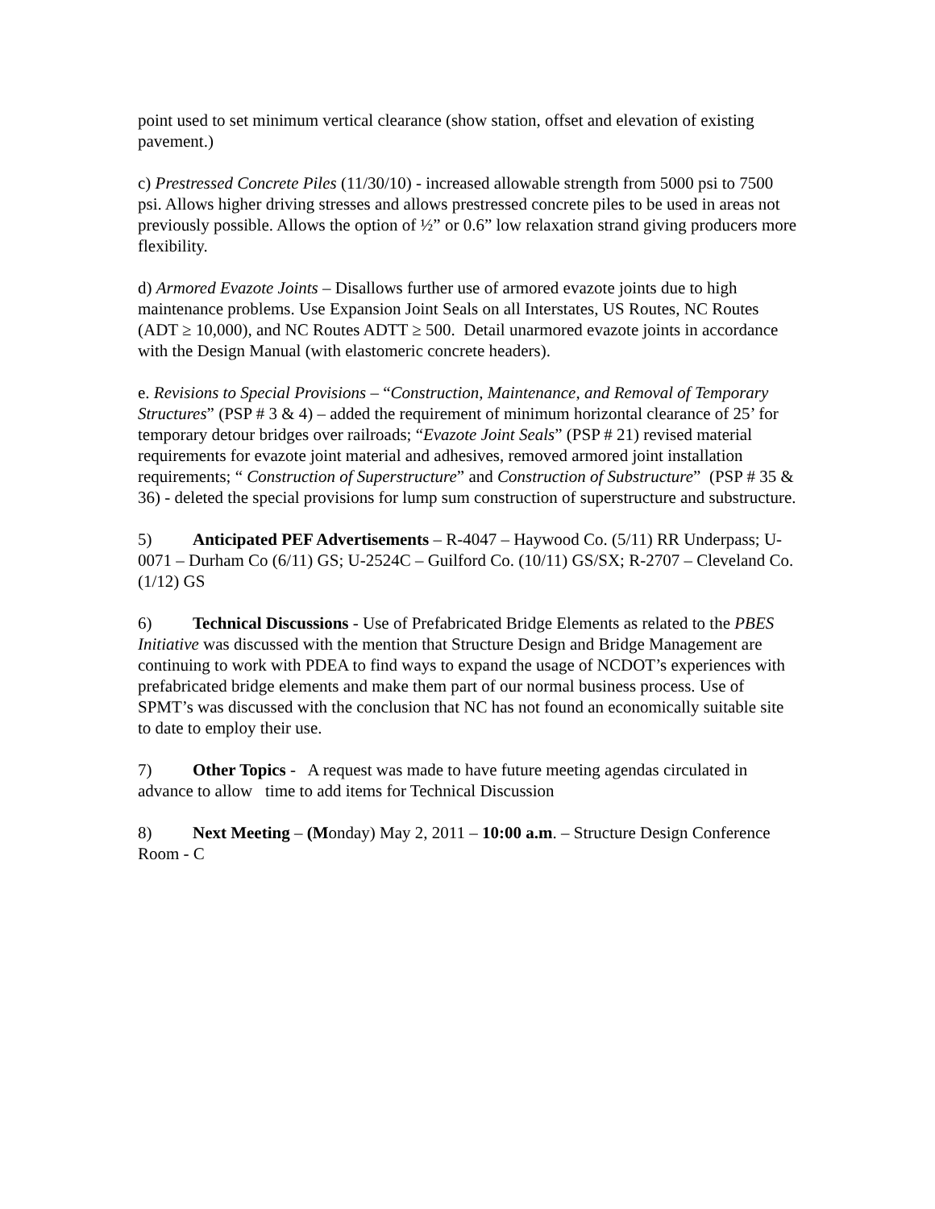point used to set minimum vertical clearance (show station, offset and elevation of existing pavement.)
c) Prestressed Concrete Piles (11/30/10) - increased allowable strength from 5000 psi to 7500 psi. Allows higher driving stresses and allows prestressed concrete piles to be used in areas not previously possible. Allows the option of ½” or 0.6” low relaxation strand giving producers more flexibility.
d) Armored Evazote Joints – Disallows further use of armored evazote joints due to high maintenance problems. Use Expansion Joint Seals on all Interstates, US Routes, NC Routes (ADT ≥ 10,000), and NC Routes ADTT ≥ 500. Detail unarmored evazote joints in accordance with the Design Manual (with elastomeric concrete headers).
e. Revisions to Special Provisions – “Construction, Maintenance, and Removal of Temporary Structures” (PSP # 3 & 4) – added the requirement of minimum horizontal clearance of 25’ for temporary detour bridges over railroads; “Evazote Joint Seals” (PSP # 21) revised material requirements for evazote joint material and adhesives, removed armored joint installation requirements; “ Construction of Superstructure” and Construction of Substructure” (PSP # 35 & 36) - deleted the special provisions for lump sum construction of superstructure and substructure.
5) Anticipated PEF Advertisements – R-4047 – Haywood Co. (5/11) RR Underpass; U-0071 – Durham Co (6/11) GS; U-2524C – Guilford Co. (10/11) GS/SX; R-2707 – Cleveland Co. (1/12) GS
6) Technical Discussions - Use of Prefabricated Bridge Elements as related to the PBES Initiative was discussed with the mention that Structure Design and Bridge Management are continuing to work with PDEA to find ways to expand the usage of NCDOT’s experiences with prefabricated bridge elements and make them part of our normal business process. Use of SPMT’s was discussed with the conclusion that NC has not found an economically suitable site to date to employ their use.
7) Other Topics - A request was made to have future meeting agendas circulated in advance to allow time to add items for Technical Discussion
8) Next Meeting – (Monday) May 2, 2011 – 10:00 a.m. – Structure Design Conference Room - C